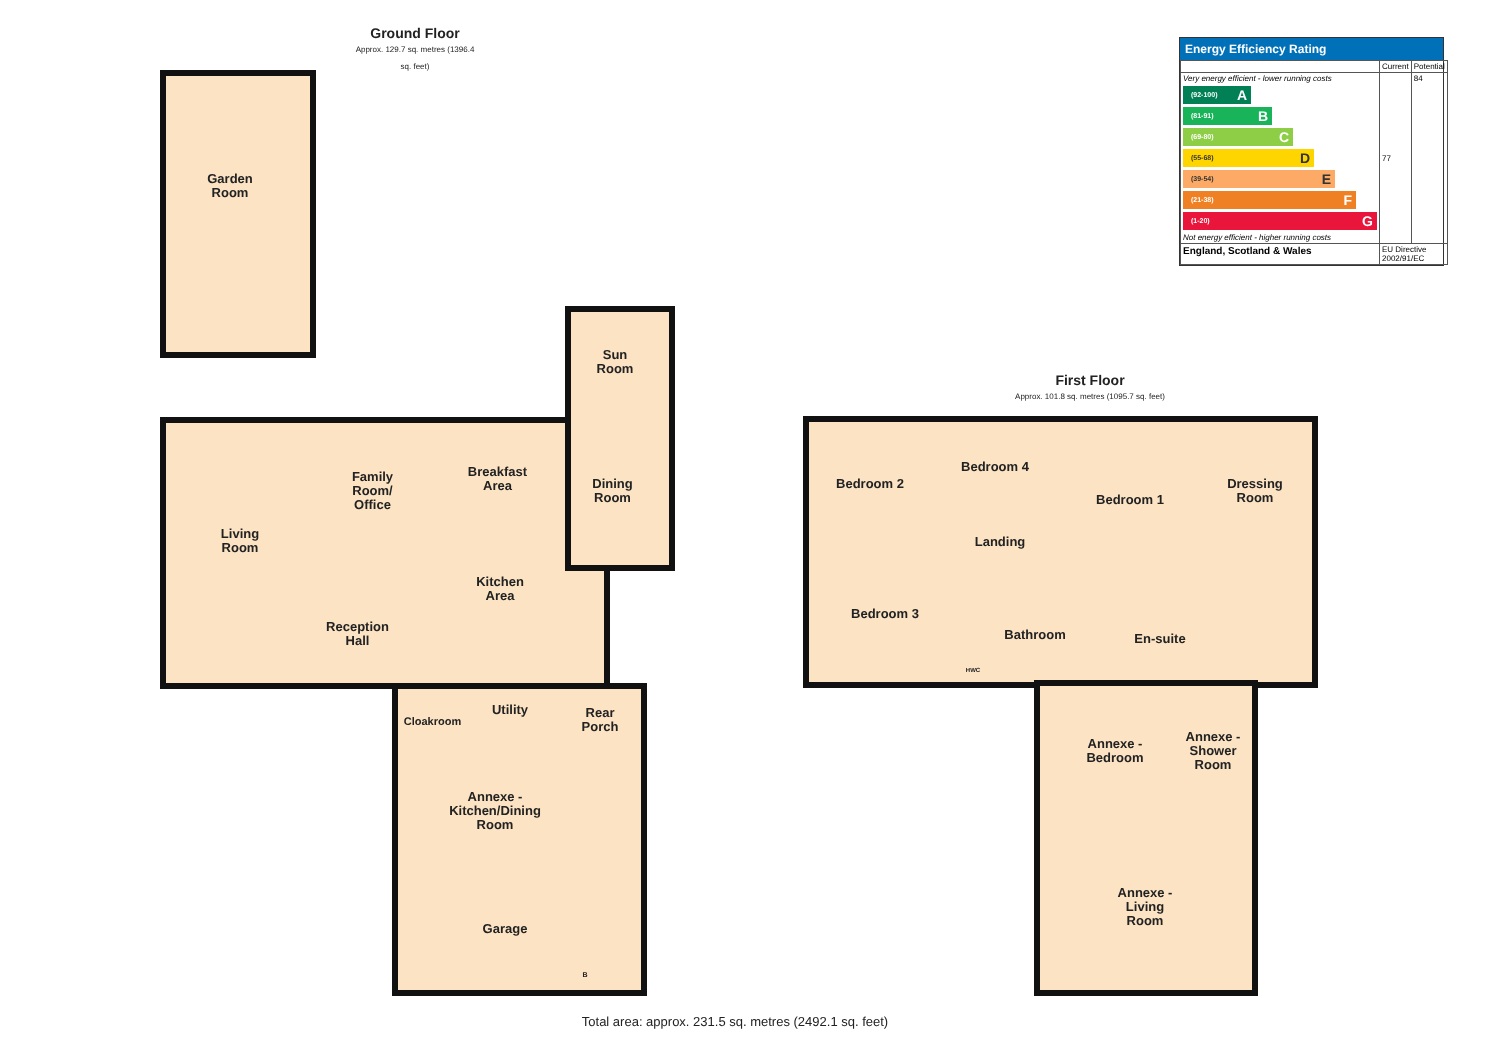Ground Floor
Approx. 129.7 sq. metres (1396.4 sq. feet)
Garden
Room
Sun
Room
Living
Room
Family
Room/
Office
Breakfast
Area
Dining
Room
Kitchen
Area
Reception
Hall
Cloakroom
Utility
Rear
Porch
Annexe -
Kitchen/Dining
Room
Garage
B
First Floor
Approx. 101.8 sq. metres (1095.7 sq. feet)
Bedroom 2
Bedroom 4
Bedroom 1
Dressing
Room
Landing
Bedroom 3
Bathroom
HWC
En-suite
Annexe -
Bedroom
Annexe -
Shower
Room
Annexe -
Living
Room
Total area: approx. 231.5 sq. metres (2492.1 sq. feet)
Energy Efficiency Rating
| | Current | Potential |
| Very energy efficient - lower running costs (92-100) A (81-91) B (69-80) C (55-68) D (39-54) E (21-38) F (1-20) G Not energy efficient - higher running costs | 77 | 84 |
| England, Scotland & Wales | EU Directive 2002/91/EC | |